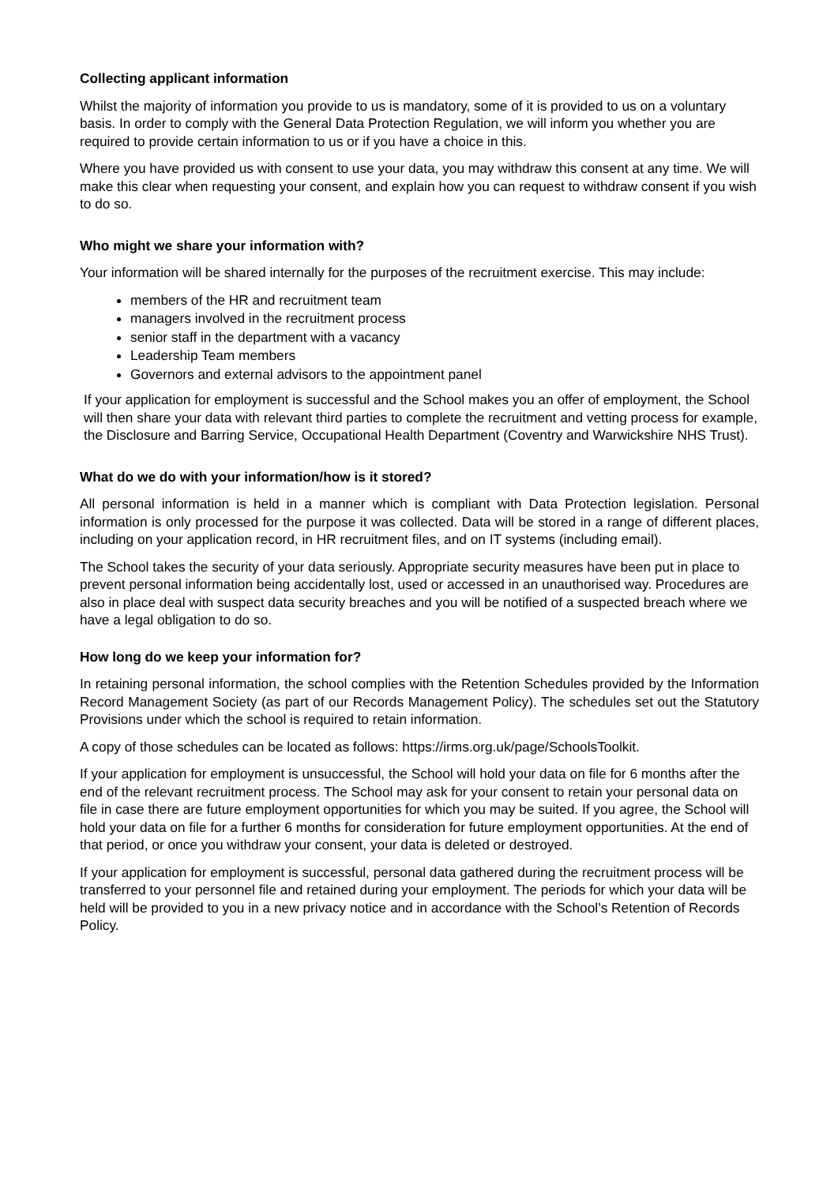Collecting applicant information
Whilst the majority of information you provide to us is mandatory, some of it is provided to us on a voluntary basis. In order to comply with the General Data Protection Regulation, we will inform you whether you are required to provide certain information to us or if you have a choice in this.
Where you have provided us with consent to use your data, you may withdraw this consent at any time. We will make this clear when requesting your consent, and explain how you can request to withdraw consent if you wish to do so.
Who might we share your information with?
Your information will be shared internally for the purposes of the recruitment exercise. This may include:
members of the HR and recruitment team
managers involved in the recruitment process
senior staff in the department with a vacancy
Leadership Team members
Governors and external advisors to the appointment panel
If your application for employment is successful and the School makes you an offer of employment, the School will then share your data with relevant third parties to complete the recruitment and vetting process for example, the Disclosure and Barring Service, Occupational Health Department (Coventry and Warwickshire NHS Trust).
What do we do with your information/how is it stored?
All personal information is held in a manner which is compliant with Data Protection legislation. Personal information is only processed for the purpose it was collected. Data will be stored in a range of different places, including on your application record, in HR recruitment files, and on IT systems (including email).
The School takes the security of your data seriously. Appropriate security measures have been put in place to prevent personal information being accidentally lost, used or accessed in an unauthorised way. Procedures are also in place deal with suspect data security breaches and you will be notified of a suspected breach where we have a legal obligation to do so.
How long do we keep your information for?
In retaining personal information, the school complies with the Retention Schedules provided by the Information Record Management Society (as part of our Records Management Policy). The schedules set out the Statutory Provisions under which the school is required to retain information.
A copy of those schedules can be located as follows: https://irms.org.uk/page/SchoolsToolkit.
If your application for employment is unsuccessful, the School will hold your data on file for 6 months after the end of the relevant recruitment process. The School may ask for your consent to retain your personal data on file in case there are future employment opportunities for which you may be suited. If you agree, the School will hold your data on file for a further 6 months for consideration for future employment opportunities. At the end of that period, or once you withdraw your consent, your data is deleted or destroyed.
If your application for employment is successful, personal data gathered during the recruitment process will be transferred to your personnel file and retained during your employment. The periods for which your data will be held will be provided to you in a new privacy notice and in accordance with the School’s Retention of Records Policy.